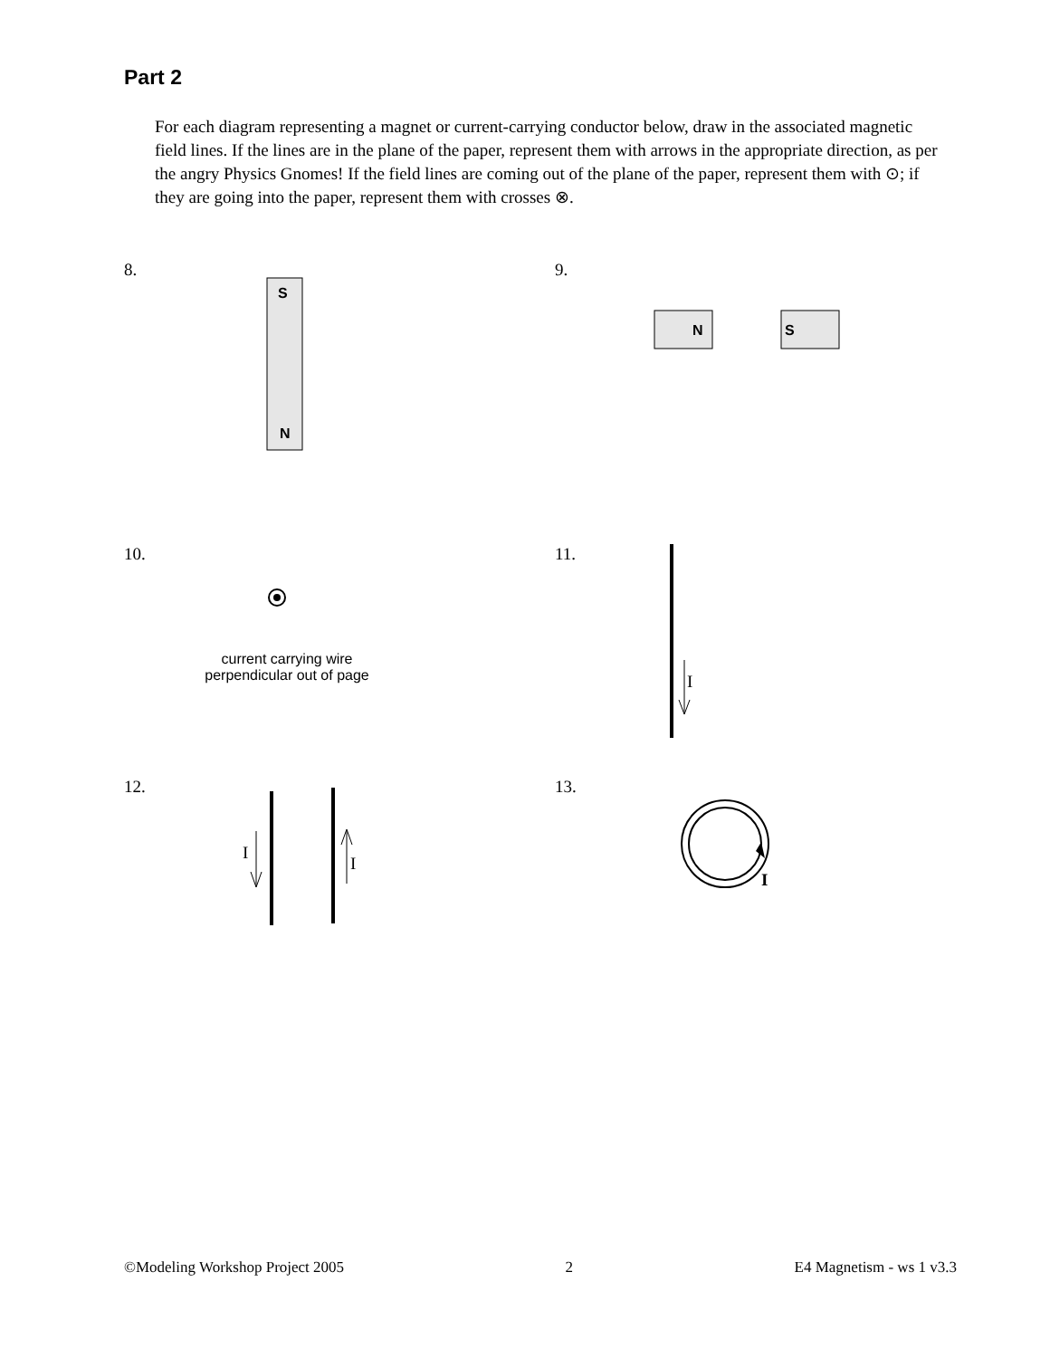Part 2
For each diagram representing a magnet or current-carrying conductor below, draw in the associated magnetic field lines. If the lines are in the plane of the paper, represent them with arrows in the appropriate direction, as per the angry Physics Gnomes! If the field lines are coming out of the plane of the paper, represent them with ⊙; if they are going into the paper, represent them with crosses ⊗.
S
N
8.
N
S
9.
current carrying wire
perpendicular out of page
10.
I
11.
I
I
12.
I
13.
©Modeling Workshop Project 2005 2 E4 Magnetism - ws 1 v3.3